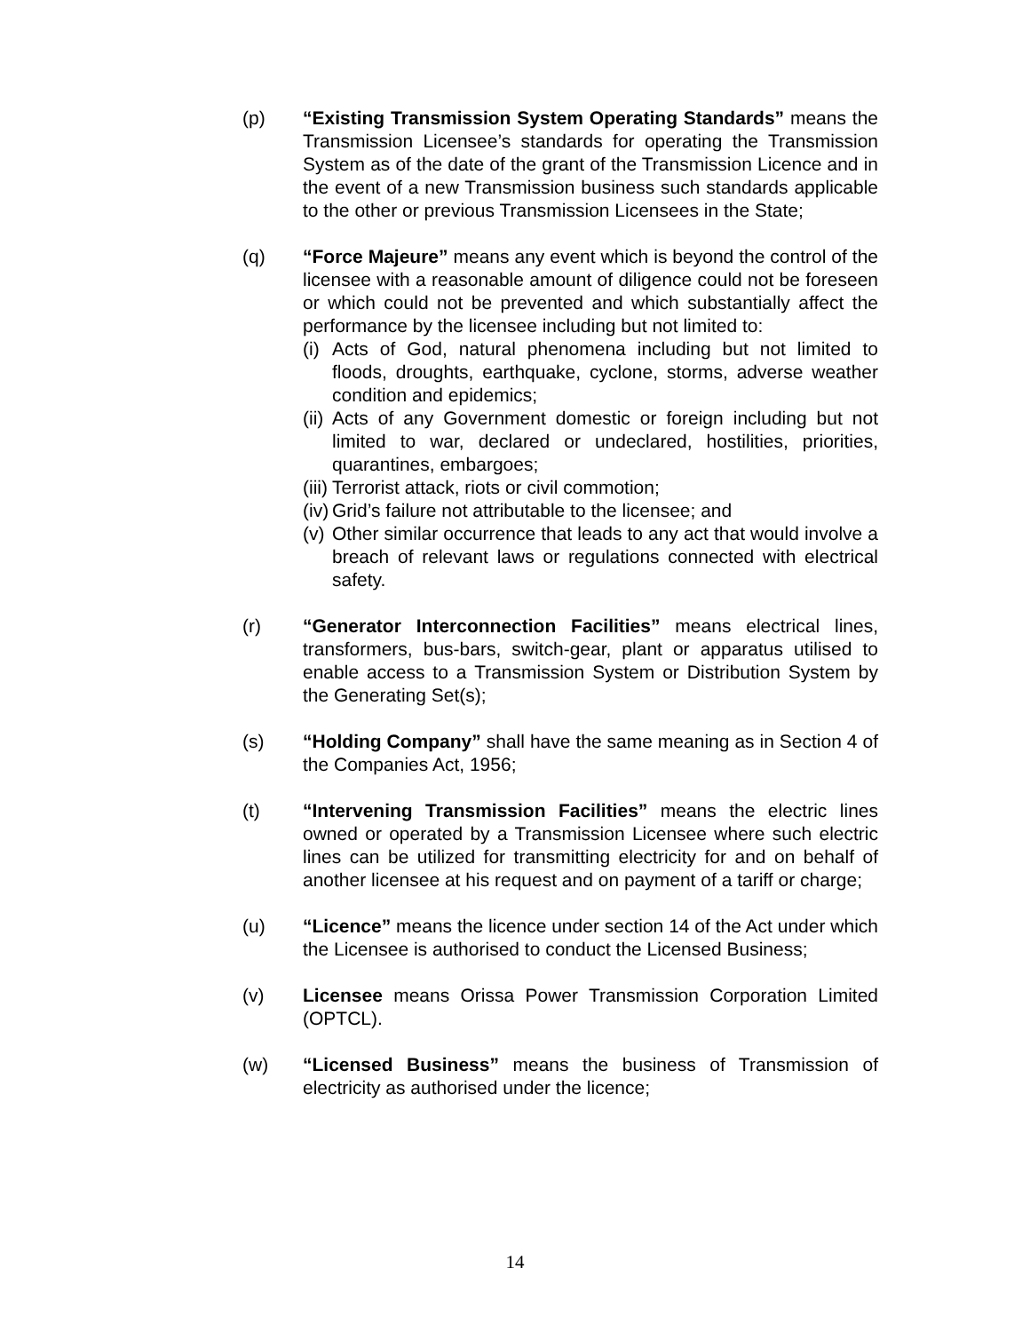(p) “Existing Transmission System Operating Standards” means the Transmission Licensee’s standards for operating the Transmission System as of the date of the grant of the Transmission Licence and in the event of a new Transmission business such standards applicable to the other or previous Transmission Licensees in the State;
(q) “Force Majeure” means any event which is beyond the control of the licensee with a reasonable amount of diligence could not be foreseen or which could not be prevented and which substantially affect the performance by the licensee including but not limited to:
(i)
Acts of God, natural phenomena including but not limited to floods, droughts, earthquake, cyclone, storms, adverse weather condition and epidemics;
(ii)
Acts of any Government domestic or foreign including but not limited to war, declared or undeclared, hostilities, priorities, quarantines, embargoes;
(iii)
Terrorist attack, riots or civil commotion;
(iv)
Grid’s failure not attributable to the licensee; and
(v)
Other similar occurrence that leads to any act that would involve a breach of relevant laws or regulations connected with electrical safety.
(r) “Generator Interconnection Facilities” means electrical lines, transformers, bus-bars, switch-gear, plant or apparatus utilised to enable access to a Transmission System or Distribution System by the Generating Set(s);
(s) “Holding Company” shall have the same meaning as in Section 4 of the Companies Act, 1956;
(t) “Intervening Transmission Facilities” means the electric lines owned or operated by a Transmission Licensee where such electric lines can be utilized for transmitting electricity for and on behalf of another licensee at his request and on payment of a tariff or charge;
(u) “Licence” means the licence under section 14 of the Act under which the Licensee is authorised to conduct the Licensed Business;
(v) Licensee means Orissa Power Transmission Corporation Limited (OPTCL).
(w) “Licensed Business” means the business of Transmission of electricity as authorised under the licence;
14